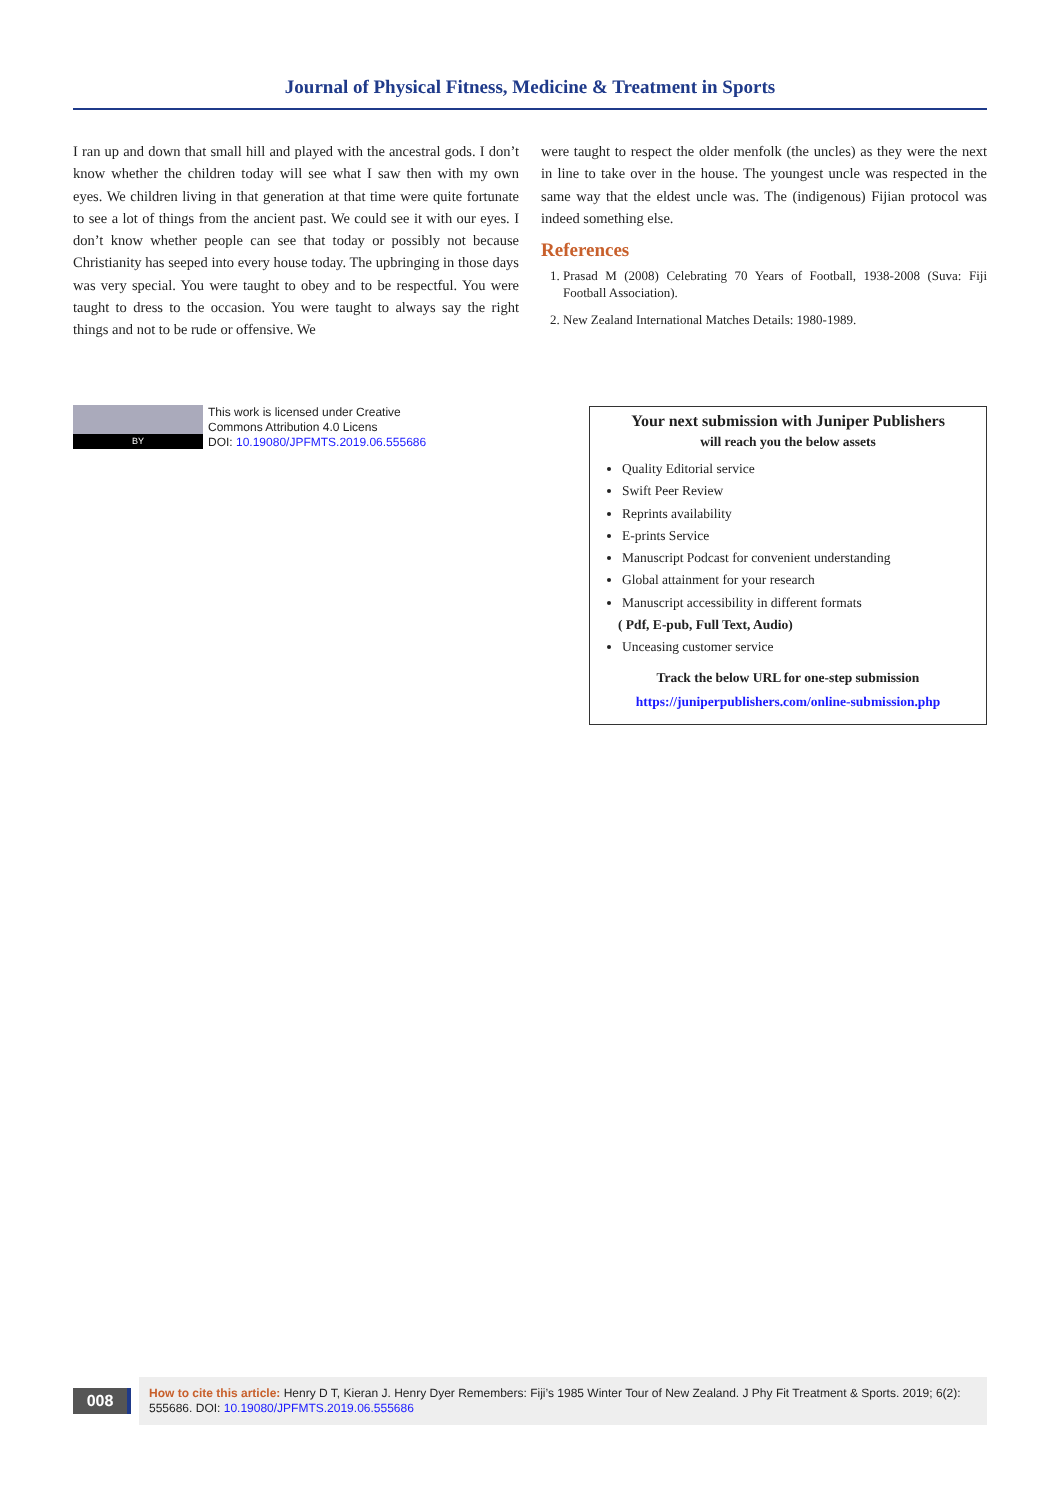Journal of Physical Fitness, Medicine & Treatment in Sports
I ran up and down that small hill and played with the ancestral gods. I don’t know whether the children today will see what I saw then with my own eyes. We children living in that generation at that time were quite fortunate to see a lot of things from the ancient past. We could see it with our eyes. I don’t know whether people can see that today or possibly not because Christianity has seeped into every house today. The upbringing in those days was very special. You were taught to obey and to be respectful. You were taught to dress to the occasion. You were taught to always say the right things and not to be rude or offensive. We
were taught to respect the older menfolk (the uncles) as they were the next in line to take over in the house. The youngest uncle was respected in the same way that the eldest uncle was. The (indigenous) Fijian protocol was indeed something else.
References
1. Prasad M (2008) Celebrating 70 Years of Football, 1938-2008 (Suva: Fiji Football Association).
2. New Zealand International Matches Details: 1980-1989.
BY
This work is licensed under Creative
Commons Attribution 4.0 Licens
DOI: 10.19080/JPFMTS.2019.06.555686
Your next submission with Juniper Publishers
will reach you the below assets
Quality Editorial service
Swift Peer Review
Reprints availability
E-prints Service
Manuscript Podcast for convenient understanding
Global attainment for your research
Manuscript accessibility in different formats
( Pdf, E-pub, Full Text, Audio)
Unceasing customer service
Track the below URL for one-step submission
https://juniperpublishers.com/online-submission.php
008
How to cite this article: Henry D T, Kieran J. Henry Dyer Remembers: Fiji’s 1985 Winter Tour of New Zealand. J Phy Fit Treatment & Sports. 2019; 6(2): 555686. DOI: 10.19080/JPFMTS.2019.06.555686